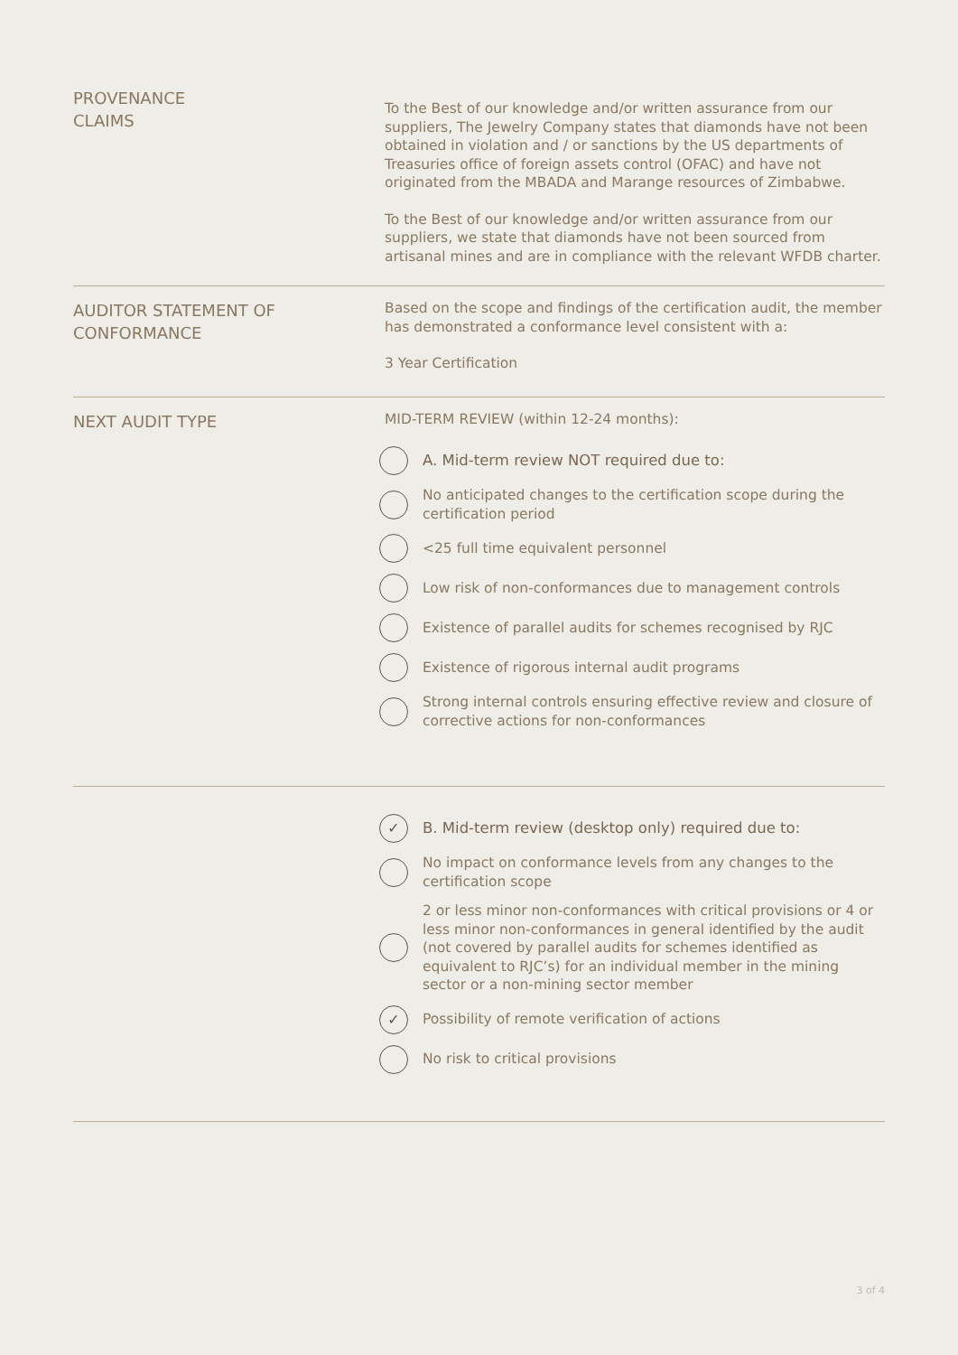PROVENANCE
CLAIMS
To the Best of our knowledge and/or written assurance from our suppliers, The Jewelry Company states that diamonds have not been obtained in violation and / or sanctions by the US departments of Treasuries office of foreign assets control (OFAC) and have not originated from the MBADA and Marange resources of Zimbabwe.
To the Best of our knowledge and/or written assurance from our suppliers, we state that diamonds have not been sourced from artisanal mines and are in compliance with the relevant WFDB charter.
AUDITOR STATEMENT OF
CONFORMANCE
Based on the scope and findings of the certification audit, the member has demonstrated a conformance level consistent with a:
3 Year Certification
NEXT AUDIT TYPE
MID-TERM REVIEW (within 12-24 months):
A. Mid-term review NOT required due to:
No anticipated changes to the certification scope during the certification period
<25 full time equivalent personnel
Low risk of non-conformances due to management controls
Existence of parallel audits for schemes recognised by RJC
Existence of rigorous internal audit programs
Strong internal controls ensuring effective review and closure of corrective actions for non-conformances
✓ B. Mid-term review (desktop only) required due to:
No impact on conformance levels from any changes to the certification scope
2 or less minor non-conformances with critical provisions or 4 or less minor non-conformances in general identified by the audit (not covered by parallel audits for schemes identified as equivalent to RJC’s) for an individual member in the mining sector or a non-mining sector member
✓ Possibility of remote verification of actions
No risk to critical provisions
3 of 4